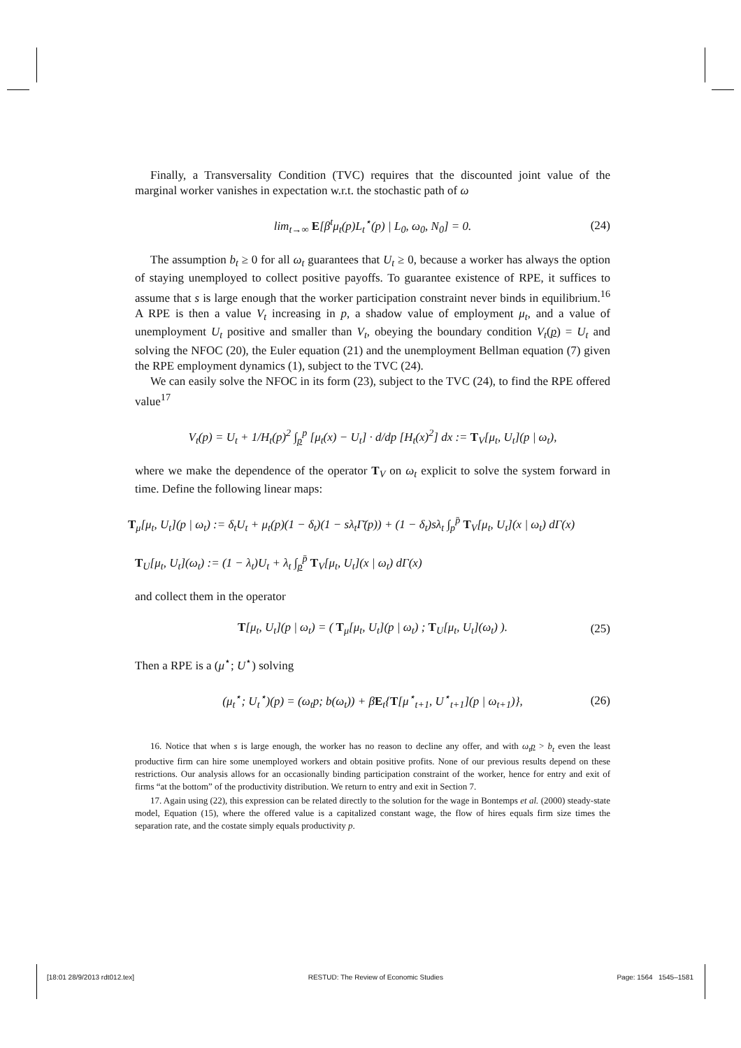Finally, a Transversality Condition (TVC) requires that the discounted joint value of the marginal worker vanishes in expectation w.r.t. the stochastic path of ω
lim<sub>t→∞</sub> E[β<sup>t</sup>μ<sub>t</sub>(p)L<sub>t</sub><sup>⋆</sup>(p) | L<sub>0</sub>, ω<sub>0</sub>, N<sub>0</sub>] = 0. (24)
The assumption b<sub>t</sub> ≥ 0 for all ω<sub>t</sub> guarantees that U<sub>t</sub> ≥ 0, because a worker has always the option of staying unemployed to collect positive payoffs. To guarantee existence of RPE, it suffices to assume that s is large enough that the worker participation constraint never binds in equilibrium.<sup>16</sup> A RPE is then a value V<sub>t</sub> increasing in p, a shadow value of employment μ<sub>t</sub>, and a value of unemployment U<sub>t</sub> positive and smaller than V<sub>t</sub>, obeying the boundary condition V<sub>t</sub>(p) = U<sub>t</sub> and solving the NFOC (20), the Euler equation (21) and the unemployment Bellman equation (7) given the RPE employment dynamics (1), subject to the TVC (24).
We can easily solve the NFOC in its form (23), subject to the TVC (24), to find the RPE offered value<sup>17</sup>
V<sub>t</sub>(p) = U<sub>t</sub> + 1/H<sub>t</sub>(p)<sup>2</sup> ∫<sub>p</sub><sup>p</sup> [μ<sub>t</sub>(x) − U<sub>t</sub>] · d/dp [H<sub>t</sub>(x)<sup>2</sup>] dx := T<sub>V</sub>[μ<sub>t</sub>, U<sub>t</sub>](p | ω<sub>t</sub>),
where we make the dependence of the operator T<sub>V</sub> on ω<sub>t</sub> explicit to solve the system forward in time. Define the following linear maps:
T<sub>μ</sub>[μ<sub>t</sub>, U<sub>t</sub>](p | ω<sub>t</sub>) := δ<sub>t</sub>U<sub>t</sub> + μ<sub>t</sub>(p)(1 − δ<sub>t</sub>)(1 − sλ<sub>t</sub>Γ̄(p)) + (1 − δ<sub>t</sub>)sλ<sub>t</sub> ∫<sub>p</sub><sup>p̄</sup> T<sub>V</sub>[μ<sub>t</sub>, U<sub>t</sub>](x | ω<sub>t</sub>) dΓ(x)
T<sub>U</sub>[μ<sub>t</sub>, U<sub>t</sub>](ω<sub>t</sub>) := (1 − λ<sub>t</sub>)U<sub>t</sub> + λ<sub>t</sub> ∫<sub>p</sub><sup>p̄</sup> T<sub>V</sub>[μ<sub>t</sub>, U<sub>t</sub>](x | ω<sub>t</sub>) dΓ(x)
and collect them in the operator
T[μ<sub>t</sub>, U<sub>t</sub>](p | ω<sub>t</sub>) = ( T<sub>μ</sub>[μ<sub>t</sub>, U<sub>t</sub>](p | ω<sub>t</sub>) ; T<sub>U</sub>[μ<sub>t</sub>, U<sub>t</sub>](ω<sub>t</sub>) ). (25)
Then a RPE is a (μ<sup>⋆</sup>; U<sup>⋆</sup>) solving
(μ<sub>t</sub><sup>⋆</sup>; U<sub>t</sub><sup>⋆</sup>)(p) = (ω<sub>t</sub>p; b(ω<sub>t</sub>)) + βE<sub>t</sub>{T[μ<sup>⋆</sup><sub>t+1</sub>, U<sup>⋆</sup><sub>t+1</sub>](p | ω<sub>t+1</sub>)}, (26)
16. Notice that when s is large enough, the worker has no reason to decline any offer, and with ω<sub>t</sub>p > b<sub>t</sub> even the least productive firm can hire some unemployed workers and obtain positive profits. None of our previous results depend on these restrictions. Our analysis allows for an occasionally binding participation constraint of the worker, hence for entry and exit of firms “at the bottom” of the productivity distribution. We return to entry and exit in Section 7.
17. Again using (22), this expression can be related directly to the solution for the wage in Bontemps et al. (2000) steady-state model, Equation (15), where the offered value is a capitalized constant wage, the flow of hires equals firm size times the separation rate, and the costate simply equals productivity p.
[18:01 28/9/2013 rdt012.tex] RESTUD: The Review of Economic Studies Page: 1564 1545–1581